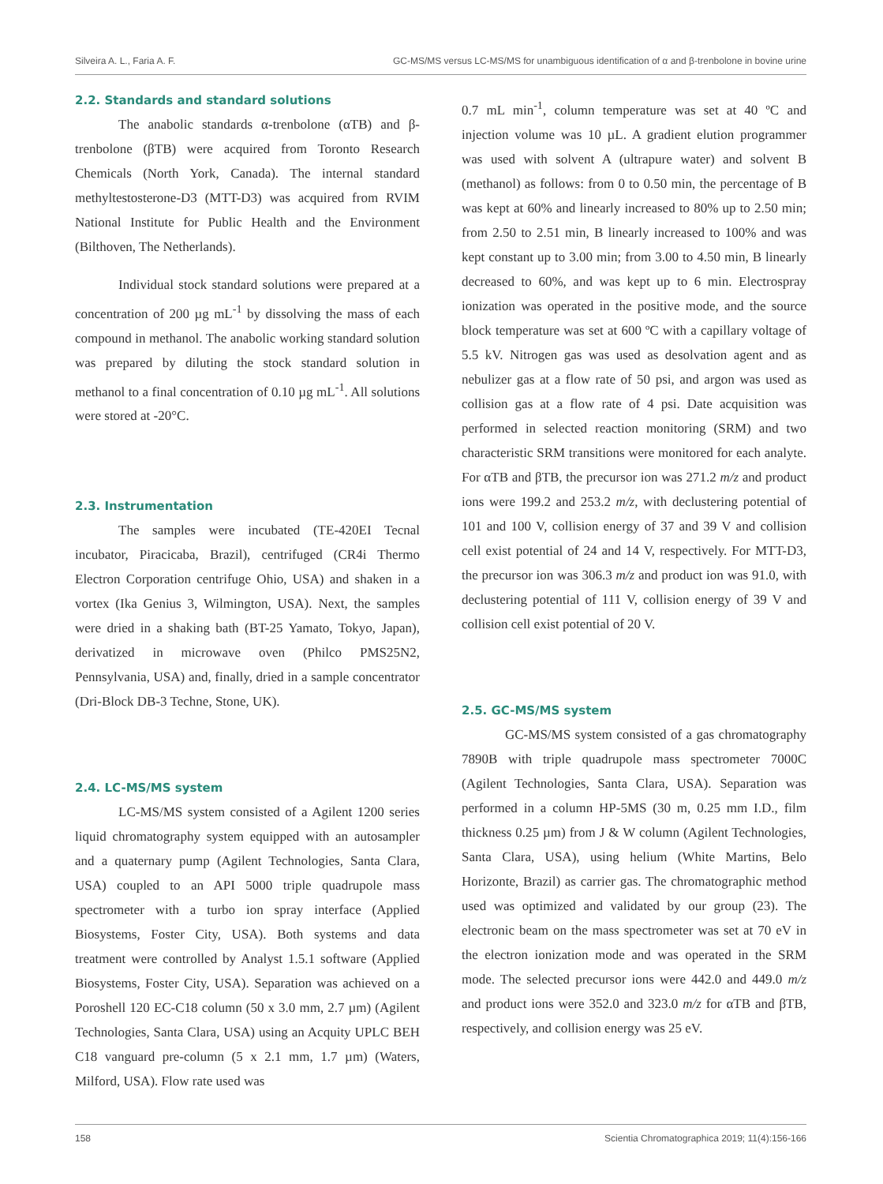Silveira A. L., Faria A. F. GC-MS/MS versus LC-MS/MS for unambiguous identification of α and β-trenbolone in bovine urine
2.2. Standards and standard solutions
The anabolic standards α-trenbolone (αTB) and β-trenbolone (βTB) were acquired from Toronto Research Chemicals (North York, Canada). The internal standard methyltestosterone-D3 (MTT-D3) was acquired from RVIM National Institute for Public Health and the Environment (Bilthoven, The Netherlands).
Individual stock standard solutions were prepared at a concentration of 200 µg mL<sup>-1</sup> by dissolving the mass of each compound in methanol. The anabolic working standard solution was prepared by diluting the stock standard solution in methanol to a final concentration of 0.10 µg mL<sup>-1</sup>. All solutions were stored at -20°C.
2.3. Instrumentation
The samples were incubated (TE-420EI Tecnal incubator, Piracicaba, Brazil), centrifuged (CR4i Thermo Electron Corporation centrifuge Ohio, USA) and shaken in a vortex (Ika Genius 3, Wilmington, USA). Next, the samples were dried in a shaking bath (BT-25 Yamato, Tokyo, Japan), derivatized in microwave oven (Philco PMS25N2, Pennsylvania, USA) and, finally, dried in a sample concentrator (Dri-Block DB-3 Techne, Stone, UK).
2.4. LC-MS/MS system
LC-MS/MS system consisted of a Agilent 1200 series liquid chromatography system equipped with an autosampler and a quaternary pump (Agilent Technologies, Santa Clara, USA) coupled to an API 5000 triple quadrupole mass spectrometer with a turbo ion spray interface (Applied Biosystems, Foster City, USA). Both systems and data treatment were controlled by Analyst 1.5.1 software (Applied Biosystems, Foster City, USA). Separation was achieved on a Poroshell 120 EC-C18 column (50 x 3.0 mm, 2.7 µm) (Agilent Technologies, Santa Clara, USA) using an Acquity UPLC BEH C18 vanguard pre-column (5 x 2.1 mm, 1.7 µm) (Waters, Milford, USA). Flow rate used was
0.7 mL min<sup>-1</sup>, column temperature was set at 40 ºC and injection volume was 10 µL. A gradient elution programmer was used with solvent A (ultrapure water) and solvent B (methanol) as follows: from 0 to 0.50 min, the percentage of B was kept at 60% and linearly increased to 80% up to 2.50 min; from 2.50 to 2.51 min, B linearly increased to 100% and was kept constant up to 3.00 min; from 3.00 to 4.50 min, B linearly decreased to 60%, and was kept up to 6 min. Electrospray ionization was operated in the positive mode, and the source block temperature was set at 600 ºC with a capillary voltage of 5.5 kV. Nitrogen gas was used as desolvation agent and as nebulizer gas at a flow rate of 50 psi, and argon was used as collision gas at a flow rate of 4 psi. Date acquisition was performed in selected reaction monitoring (SRM) and two characteristic SRM transitions were monitored for each analyte. For αTB and βTB, the precursor ion was 271.2 m/z and product ions were 199.2 and 253.2 m/z, with declustering potential of 101 and 100 V, collision energy of 37 and 39 V and collision cell exist potential of 24 and 14 V, respectively. For MTT-D3, the precursor ion was 306.3 m/z and product ion was 91.0, with declustering potential of 111 V, collision energy of 39 V and collision cell exist potential of 20 V.
2.5. GC-MS/MS system
GC-MS/MS system consisted of a gas chromatography 7890B with triple quadrupole mass spectrometer 7000C (Agilent Technologies, Santa Clara, USA). Separation was performed in a column HP-5MS (30 m, 0.25 mm I.D., film thickness 0.25 µm) from J & W column (Agilent Technologies, Santa Clara, USA), using helium (White Martins, Belo Horizonte, Brazil) as carrier gas. The chromatographic method used was optimized and validated by our group (23). The electronic beam on the mass spectrometer was set at 70 eV in the electron ionization mode and was operated in the SRM mode. The selected precursor ions were 442.0 and 449.0 m/z and product ions were 352.0 and 323.0 m/z for αTB and βTB, respectively, and collision energy was 25 eV.
158 Scientia Chromatographica 2019; 11(4):156-166